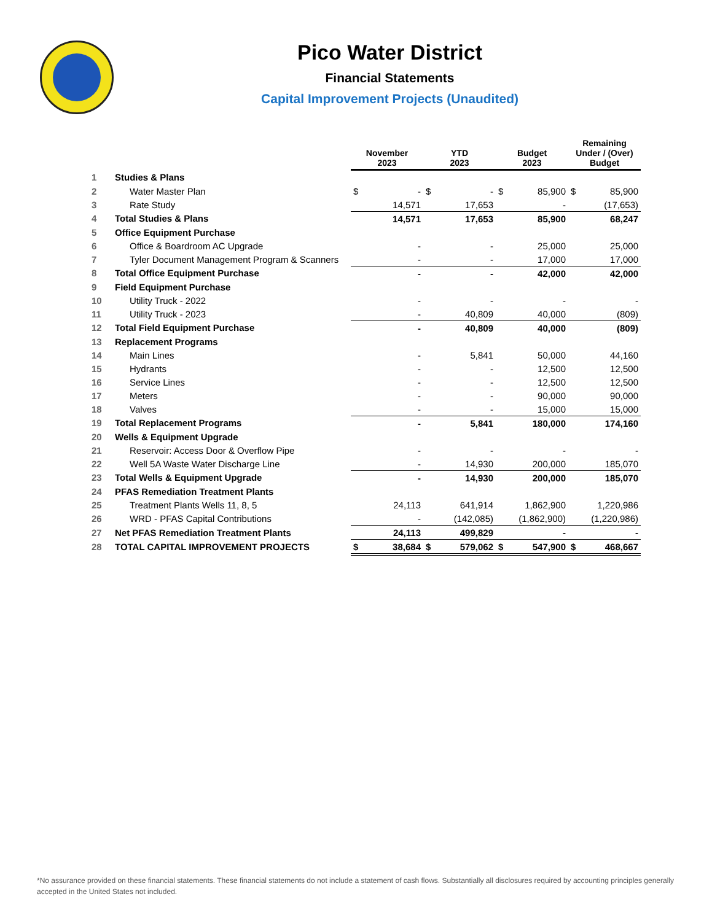Pico Water District
Financial Statements
Capital Improvement Projects (Unaudited)
| | | November 2023 | | YTD 2023 | | Budget 2023 | | Remaining Under / (Over) Budget | |
| --- | --- | --- | --- | --- | --- | --- | --- | --- | --- |
| 1 | Studies & Plans | | | | | | | | |
| 2 | Water Master Plan | $ | - | $ | - | $ | 85,900 | $ | 85,900 |
| 3 | Rate Study | | 14,571 | | 17,653 | | - | | (17,653) |
| 4 | Total Studies & Plans | | 14,571 | | 17,653 | | 85,900 | | 68,247 |
| 5 | Office Equipment Purchase | | | | | | | | |
| 6 | Office & Boardroom AC Upgrade | | - | | - | | 25,000 | | 25,000 |
| 7 | Tyler Document Management Program & Scanners | | - | | - | | 17,000 | | 17,000 |
| 8 | Total Office Equipment Purchase | | - | | - | | 42,000 | | 42,000 |
| 9 | Field Equipment Purchase | | | | | | | | |
| 10 | Utility Truck - 2022 | | - | | - | | - | | - |
| 11 | Utility Truck - 2023 | | - | | 40,809 | | 40,000 | | (809) |
| 12 | Total Field Equipment Purchase | | - | | 40,809 | | 40,000 | | (809) |
| 13 | Replacement Programs | | | | | | | | |
| 14 | Main Lines | | - | | 5,841 | | 50,000 | | 44,160 |
| 15 | Hydrants | | - | | - | | 12,500 | | 12,500 |
| 16 | Service Lines | | - | | - | | 12,500 | | 12,500 |
| 17 | Meters | | - | | - | | 90,000 | | 90,000 |
| 18 | Valves | | - | | - | | 15,000 | | 15,000 |
| 19 | Total Replacement Programs | | - | | 5,841 | | 180,000 | | 174,160 |
| 20 | Wells & Equipment Upgrade | | | | | | | | |
| 21 | Reservoir: Access Door & Overflow Pipe | | - | | - | | - | | - |
| 22 | Well 5A Waste Water Discharge Line | | - | | 14,930 | | 200,000 | | 185,070 |
| 23 | Total Wells & Equipment Upgrade | | - | | 14,930 | | 200,000 | | 185,070 |
| 24 | PFAS Remediation Treatment Plants | | | | | | | | |
| 25 | Treatment Plants Wells 11, 8, 5 | | 24,113 | | 641,914 | | 1,862,900 | | 1,220,986 |
| 26 | WRD - PFAS Capital Contributions | | - | | (142,085) | | (1,862,900) | | (1,220,986) |
| 27 | Net PFAS Remediation Treatment Plants | | 24,113 | | 499,829 | | - | | - |
| 28 | TOTAL CAPITAL IMPROVEMENT PROJECTS | $ | 38,684 | $ | 579,062 | $ | 547,900 | $ | 468,667 |
*No assurance provided on these financial statements. These financial statements do not include a statement of cash flows. Substantially all disclosures required by accounting principles generally accepted in the United States not included.